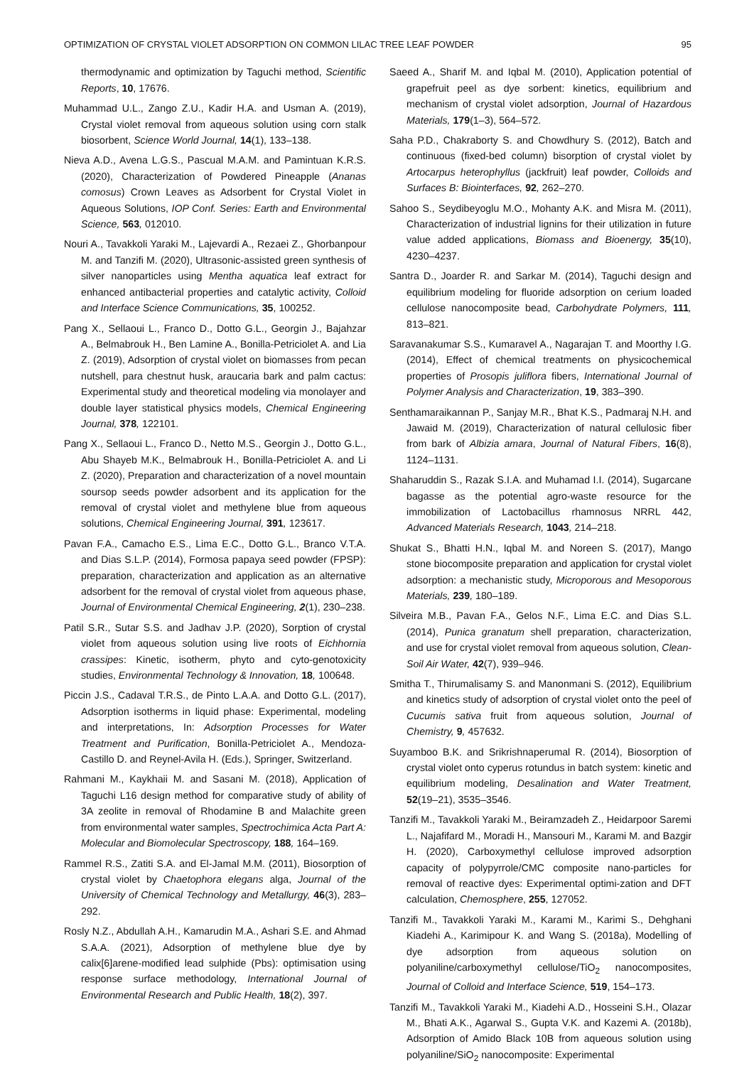OPTIMIZATION OF CRYSTAL VIOLET ADSORPTION ON COMMON LILAC TREE LEAF POWDER 95
thermodynamic and optimization by Taguchi method, Scientific Reports, 10, 17676.
Muhammad U.L., Zango Z.U., Kadir H.A. and Usman A. (2019), Crystal violet removal from aqueous solution using corn stalk biosorbent, Science World Journal, 14(1), 133–138.
Nieva A.D., Avena L.G.S., Pascual M.A.M. and Pamintuan K.R.S. (2020), Characterization of Powdered Pineapple (Ananas comosus) Crown Leaves as Adsorbent for Crystal Violet in Aqueous Solutions, IOP Conf. Series: Earth and Environmental Science, 563, 012010.
Nouri A., Tavakkoli Yaraki M., Lajevardi A., Rezaei Z., Ghorbanpour M. and Tanzifi M. (2020), Ultrasonic-assisted green synthesis of silver nanoparticles using Mentha aquatica leaf extract for enhanced antibacterial properties and catalytic activity, Colloid and Interface Science Communications, 35, 100252.
Pang X., Sellaoui L., Franco D., Dotto G.L., Georgin J., Bajahzar A., Belmabrouk H., Ben Lamine A., Bonilla-Petriciolet A. and Lia Z. (2019), Adsorption of crystal violet on biomasses from pecan nutshell, para chestnut husk, araucaria bark and palm cactus: Experimental study and theoretical modeling via monolayer and double layer statistical physics models, Chemical Engineering Journal, 378, 122101.
Pang X., Sellaoui L., Franco D., Netto M.S., Georgin J., Dotto G.L., Abu Shayeb M.K., Belmabrouk H., Bonilla-Petriciolet A. and Li Z. (2020), Preparation and characterization of a novel mountain soursop seeds powder adsorbent and its application for the removal of crystal violet and methylene blue from aqueous solutions, Chemical Engineering Journal, 391, 123617.
Pavan F.A., Camacho E.S., Lima E.C., Dotto G.L., Branco V.T.A. and Dias S.L.P. (2014), Formosa papaya seed powder (FPSP): preparation, characterization and application as an alternative adsorbent for the removal of crystal violet from aqueous phase, Journal of Environmental Chemical Engineering, 2(1), 230–238.
Patil S.R., Sutar S.S. and Jadhav J.P. (2020), Sorption of crystal violet from aqueous solution using live roots of Eichhornia crassipes: Kinetic, isotherm, phyto and cyto-genotoxicity studies, Environmental Technology & Innovation, 18, 100648.
Piccin J.S., Cadaval T.R.S., de Pinto L.A.A. and Dotto G.L. (2017), Adsorption isotherms in liquid phase: Experimental, modeling and interpretations, In: Adsorption Processes for Water Treatment and Purification, Bonilla-Petriciolet A., Mendoza-Castillo D. and Reynel-Avila H. (Eds.), Springer, Switzerland.
Rahmani M., Kaykhaii M. and Sasani M. (2018), Application of Taguchi L16 design method for comparative study of ability of 3A zeolite in removal of Rhodamine B and Malachite green from environmental water samples, Spectrochimica Acta Part A: Molecular and Biomolecular Spectroscopy, 188, 164–169.
Rammel R.S., Zatiti S.A. and El-Jamal M.M. (2011), Biosorption of crystal violet by Chaetophora elegans alga, Journal of the University of Chemical Technology and Metallurgy, 46(3), 283–292.
Rosly N.Z., Abdullah A.H., Kamarudin M.A., Ashari S.E. and Ahmad S.A.A. (2021), Adsorption of methylene blue dye by calix[6]arene-modified lead sulphide (Pbs): optimisation using response surface methodology, International Journal of Environmental Research and Public Health, 18(2), 397.
Saeed A., Sharif M. and Iqbal M. (2010), Application potential of grapefruit peel as dye sorbent: kinetics, equilibrium and mechanism of crystal violet adsorption, Journal of Hazardous Materials, 179(1–3), 564–572.
Saha P.D., Chakraborty S. and Chowdhury S. (2012), Batch and continuous (fixed-bed column) bisorption of crystal violet by Artocarpus heterophyllus (jackfruit) leaf powder, Colloids and Surfaces B: Biointerfaces, 92, 262–270.
Sahoo S., Seydibeyoglu M.O., Mohanty A.K. and Misra M. (2011), Characterization of industrial lignins for their utilization in future value added applications, Biomass and Bioenergy, 35(10), 4230–4237.
Santra D., Joarder R. and Sarkar M. (2014), Taguchi design and equilibrium modeling for fluoride adsorption on cerium loaded cellulose nanocomposite bead, Carbohydrate Polymers, 111, 813–821.
Saravanakumar S.S., Kumaravel A., Nagarajan T. and Moorthy I.G. (2014), Effect of chemical treatments on physicochemical properties of Prosopis juliflora fibers, International Journal of Polymer Analysis and Characterization, 19, 383–390.
Senthamaraikannan P., Sanjay M.R., Bhat K.S., Padmaraj N.H. and Jawaid M. (2019), Characterization of natural cellulosic fiber from bark of Albizia amara, Journal of Natural Fibers, 16(8), 1124–1131.
Shaharuddin S., Razak S.I.A. and Muhamad I.I. (2014), Sugarcane bagasse as the potential agro-waste resource for the immobilization of Lactobacillus rhamnosus NRRL 442, Advanced Materials Research, 1043, 214–218.
Shukat S., Bhatti H.N., Iqbal M. and Noreen S. (2017), Mango stone biocomposite preparation and application for crystal violet adsorption: a mechanistic study, Microporous and Mesoporous Materials, 239, 180–189.
Silveira M.B., Pavan F.A., Gelos N.F., Lima E.C. and Dias S.L. (2014), Punica granatum shell preparation, characterization, and use for crystal violet removal from aqueous solution, Clean-Soil Air Water, 42(7), 939–946.
Smitha T., Thirumalisamy S. and Manonmani S. (2012), Equilibrium and kinetics study of adsorption of crystal violet onto the peel of Cucumis sativa fruit from aqueous solution, Journal of Chemistry, 9, 457632.
Suyamboo B.K. and Srikrishnaperumal R. (2014), Biosorption of crystal violet onto cyperus rotundus in batch system: kinetic and equilibrium modeling, Desalination and Water Treatment, 52(19–21), 3535–3546.
Tanzifi M., Tavakkoli Yaraki M., Beiramzadeh Z., Heidarpoor Saremi L., Najafifard M., Moradi H., Mansouri M., Karami M. and Bazgir H. (2020), Carboxymethyl cellulose improved adsorption capacity of polypyrrole/CMC composite nano-particles for removal of reactive dyes: Experimental optimi-zation and DFT calculation, Chemosphere, 255, 127052.
Tanzifi M., Tavakkoli Yaraki M., Karami M., Karimi S., Dehghani Kiadehi A., Karimipour K. and Wang S. (2018a), Modelling of dye adsorption from aqueous solution on polyaniline/carboxymethyl cellulose/TiO<sub>2</sub> nanocomposites, Journal of Colloid and Interface Science, 519, 154–173.
Tanzifi M., Tavakkoli Yaraki M., Kiadehi A.D., Hosseini S.H., Olazar M., Bhati A.K., Agarwal S., Gupta V.K. and Kazemi A. (2018b), Adsorption of Amido Black 10B from aqueous solution using polyaniline/SiO<sub>2</sub> nanocomposite: Experimental